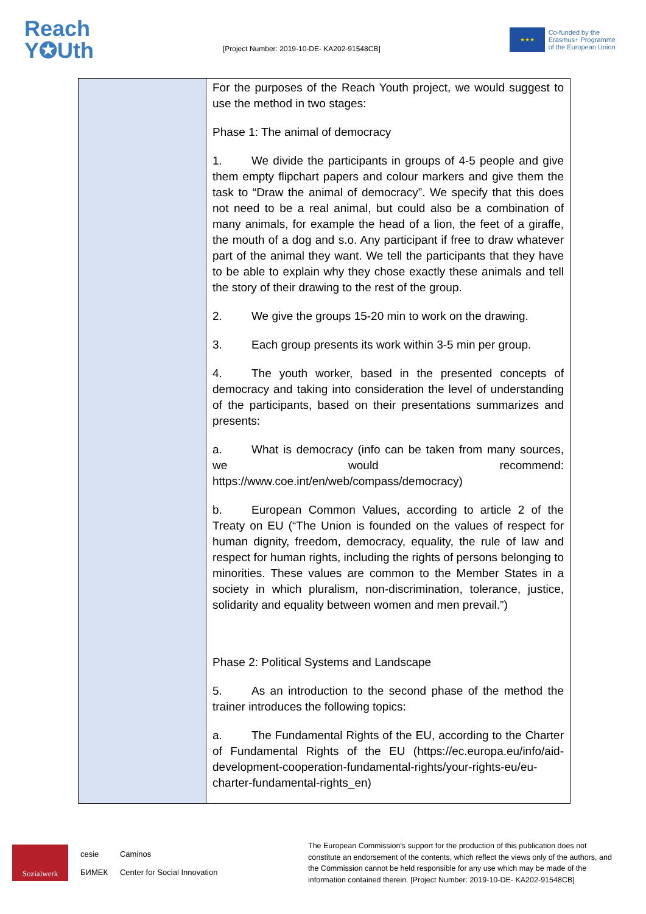Reach
Y✪Uth
[Project Number: 2019-10-DE- KA202-91548CB]
★★★
Co-funded by the
Erasmus+ Programme
of the European Union
| | For the purposes of the Reach Youth project, we would suggest to use the method in two stages: Phase 1: The animal of democracy 1. We divide the participants in groups of 4-5 people and give them empty flipchart papers and colour markers and give them the task to “Draw the animal of democracy”. We specify that this does not need to be a real animal, but could also be a combination of many animals, for example the head of a lion, the feet of a giraffe, the mouth of a dog and s.o. Any participant if free to draw whatever part of the animal they want. We tell the participants that they have to be able to explain why they chose exactly these animals and tell the story of their drawing to the rest of the group. 2. We give the groups 15-20 min to work on the drawing. 3. Each group presents its work within 3-5 min per group. 4. The youth worker, based in the presented concepts of democracy and taking into consideration the level of understanding of the participants, based on their presentations summarizes and presents: a. What is democracy (info can be taken from many sources, we would recommend: https://www.coe.int/en/web/compass/democracy) b. European Common Values, according to article 2 of the Treaty on EU (“The Union is founded on the values of respect for human dignity, freedom, democracy, equality, the rule of law and respect for human rights, including the rights of persons belonging to minorities. These values are common to the Member States in a society in which pluralism, non-discrimination, tolerance, justice, solidarity and equality between women and men prevail.”) Phase 2: Political Systems and Landscape 5. As an introduction to the second phase of the method the trainer introduces the following topics: a. The Fundamental Rights of the EU, according to the Charter of Fundamental Rights of the EU (https://ec.europa.eu/info/aid-development-cooperation-fundamental-rights/your-rights-eu/eu-charter-fundamental-rights_en) |
Sozialwerk
cesie
БИМЕК
Caminos
Center for Social Innovation
The European Commission's support for the production of this publication does not constitute an endorsement of the contents, which reflect the views only of the authors, and the Commission cannot be held responsible for any use which may be made of the information contained therein. [Project Number: 2019-10-DE- KA202-91548CB]